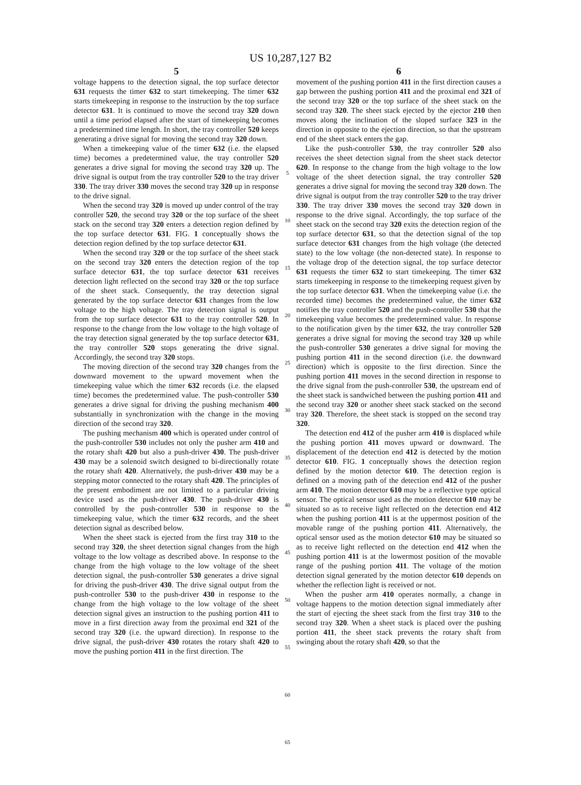US 10,287,127 B2
5
voltage happens to the detection signal, the top surface detector 631 requests the timer 632 to start timekeeping. The timer 632 starts timekeeping in response to the instruction by the top surface detector 631. It is continued to move the second tray 320 down until a time period elapsed after the start of timekeeping becomes a predetermined time length. In short, the tray controller 520 keeps generating a drive signal for moving the second tray 320 down.
When a timekeeping value of the timer 632 (i.e. the elapsed time) becomes a predetermined value, the tray controller 520 generates a drive signal for moving the second tray 320 up. The drive signal is output from the tray controller 520 to the tray driver 330. The tray driver 330 moves the second tray 320 up in response to the drive signal.
When the second tray 320 is moved up under control of the tray controller 520, the second tray 320 or the top surface of the sheet stack on the second tray 320 enters a detection region defined by the top surface detector 631. FIG. 1 conceptually shows the detection region defined by the top surface detector 631.
When the second tray 320 or the top surface of the sheet stack on the second tray 320 enters the detection region of the top surface detector 631, the top surface detector 631 receives detection light reflected on the second tray 320 or the top surface of the sheet stack. Consequently, the tray detection signal generated by the top surface detector 631 changes from the low voltage to the high voltage. The tray detection signal is output from the top surface detector 631 to the tray controller 520. In response to the change from the low voltage to the high voltage of the tray detection signal generated by the top surface detector 631, the tray controller 520 stops generating the drive signal. Accordingly, the second tray 320 stops.
The moving direction of the second tray 320 changes from the downward movement to the upward movement when the timekeeping value which the timer 632 records (i.e. the elapsed time) becomes the predetermined value. The push-controller 530 generates a drive signal for driving the pushing mechanism 400 substantially in synchronization with the change in the moving direction of the second tray 320.
The pushing mechanism 400 which is operated under control of the push-controller 530 includes not only the pusher arm 410 and the rotary shaft 420 but also a push-driver 430. The push-driver 430 may be a solenoid switch designed to bi-directionally rotate the rotary shaft 420. Alternatively, the push-driver 430 may be a stepping motor connected to the rotary shaft 420. The principles of the present embodiment are not limited to a particular driving device used as the push-driver 430. The push-driver 430 is controlled by the push-controller 530 in response to the timekeeping value, which the timer 632 records, and the sheet detection signal as described below.
When the sheet stack is ejected from the first tray 310 to the second tray 320, the sheet detection signal changes from the high voltage to the low voltage as described above. In response to the change from the high voltage to the low voltage of the sheet detection signal, the push-controller 530 generates a drive signal for driving the push-driver 430. The drive signal output from the push-controller 530 to the push-driver 430 in response to the change from the high voltage to the low voltage of the sheet detection signal gives an instruction to the pushing portion 411 to move in a first direction away from the proximal end 321 of the second tray 320 (i.e. the upward direction). In response to the drive signal, the push-driver 430 rotates the rotary shaft 420 to move the pushing portion 411 in the first direction. The
5
10
15
20
25
30
35
40
45
50
55
60
65
6
movement of the pushing portion 411 in the first direction causes a gap between the pushing portion 411 and the proximal end 321 of the second tray 320 or the top surface of the sheet stack on the second tray 320. The sheet stack ejected by the ejector 210 then moves along the inclination of the sloped surface 323 in the direction in opposite to the ejection direction, so that the upstream end of the sheet stack enters the gap.
Like the push-controller 530, the tray controller 520 also receives the sheet detection signal from the sheet stack detector 620. In response to the change from the high voltage to the low voltage of the sheet detection signal, the tray controller 520 generates a drive signal for moving the second tray 320 down. The drive signal is output from the tray controller 520 to the tray driver 330. The tray driver 330 moves the second tray 320 down in response to the drive signal. Accordingly, the top surface of the sheet stack on the second tray 320 exits the detection region of the top surface detector 631, so that the detection signal of the top surface detector 631 changes from the high voltage (the detected state) to the low voltage (the non-detected state). In response to the voltage drop of the detection signal, the top surface detector 631 requests the timer 632 to start timekeeping. The timer 632 starts timekeeping in response to the timekeeping request given by the top surface detector 631. When the timekeeping value (i.e. the recorded time) becomes the predetermined value, the timer 632 notifies the tray controller 520 and the push-controller 530 that the timekeeping value becomes the predetermined value. In response to the notification given by the timer 632, the tray controller 520 generates a drive signal for moving the second tray 320 up while the push-controller 530 generates a drive signal for moving the pushing portion 411 in the second direction (i.e. the downward direction) which is opposite to the first direction. Since the pushing portion 411 moves in the second direction in response to the drive signal from the push-controller 530, the upstream end of the sheet stack is sandwiched between the pushing portion 411 and the second tray 320 or another sheet stack stacked on the second tray 320. Therefore, the sheet stack is stopped on the second tray 320.
The detection end 412 of the pusher arm 410 is displaced while the pushing portion 411 moves upward or downward. The displacement of the detection end 412 is detected by the motion detector 610. FIG. 1 conceptually shows the detection region defined by the motion detector 610. The detection region is defined on a moving path of the detection end 412 of the pusher arm 410. The motion detector 610 may be a reflective type optical sensor. The optical sensor used as the motion detector 610 may be situated so as to receive light reflected on the detection end 412 when the pushing portion 411 is at the uppermost position of the movable range of the pushing portion 411. Alternatively, the optical sensor used as the motion detector 610 may be situated so as to receive light reflected on the detection end 412 when the pushing portion 411 is at the lowermost position of the movable range of the pushing portion 411. The voltage of the motion detection signal generated by the motion detector 610 depends on whether the reflection light is received or not.
When the pusher arm 410 operates normally, a change in voltage happens to the motion detection signal immediately after the start of ejecting the sheet stack from the first tray 310 to the second tray 320. When a sheet stack is placed over the pushing portion 411, the sheet stack prevents the rotary shaft from swinging about the rotary shaft 420, so that the